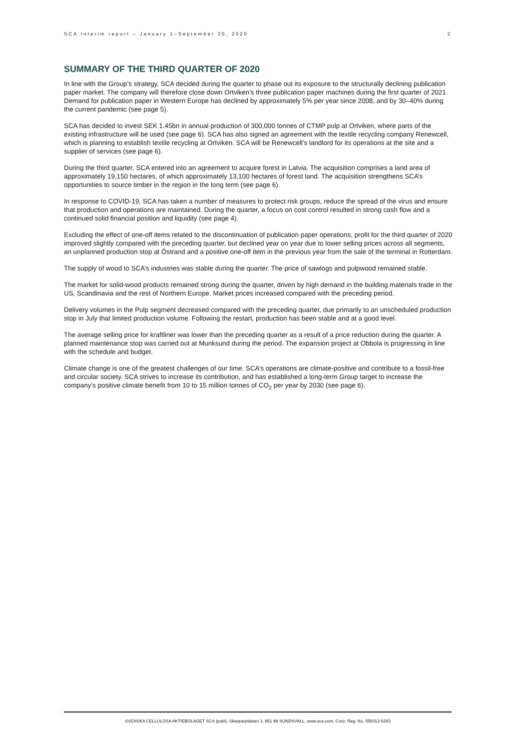SCA Interim report – January 1–September 30, 2020 2
SUMMARY OF THE THIRD QUARTER OF 2020
In line with the Group’s strategy, SCA decided during the quarter to phase out its exposure to the structurally declining publication paper market. The company will therefore close down Ortviken’s three publication paper machines during the first quarter of 2021. Demand for publication paper in Western Europe has declined by approximately 5% per year since 2008, and by 30–40% during the current pandemic (see page 5).
SCA has decided to invest SEK 1.45bn in annual production of 300,000 tonnes of CTMP pulp at Ortviken, where parts of the existing infrastructure will be used (see page 6). SCA has also signed an agreement with the textile recycling company Renewcell, which is planning to establish textile recycling at Ortviken. SCA will be Renewcell’s landlord for its operations at the site and a supplier of services (see page 6).
During the third quarter, SCA entered into an agreement to acquire forest in Latvia. The acquisition comprises a land area of approximately 19,150 hectares, of which approximately 13,100 hectares of forest land. The acquisition strengthens SCA’s opportunities to source timber in the region in the long term (see page 6).
In response to COVID-19, SCA has taken a number of measures to protect risk groups, reduce the spread of the virus and ensure that production and operations are maintained. During the quarter, a focus on cost control resulted in strong cash flow and a continued solid financial position and liquidity (see page 4).
Excluding the effect of one-off items related to the discontinuation of publication paper operations, profit for the third quarter of 2020 improved slightly compared with the preceding quarter, but declined year on year due to lower selling prices across all segments, an unplanned production stop at Östrand and a positive one-off item in the previous year from the sale of the terminal in Rotterdam.
The supply of wood to SCA’s industries was stable during the quarter. The price of sawlogs and pulpwood remained stable.
The market for solid-wood products remained strong during the quarter, driven by high demand in the building materials trade in the US, Scandinavia and the rest of Northern Europe. Market prices increased compared with the preceding period.
Delivery volumes in the Pulp segment decreased compared with the preceding quarter, due primarily to an unscheduled production stop in July that limited production volume. Following the restart, production has been stable and at a good level.
The average selling price for kraftliner was lower than the preceding quarter as a result of a price reduction during the quarter. A planned maintenance stop was carried out at Munksund during the period. The expansion project at Obbola is progressing in line with the schedule and budget.
Climate change is one of the greatest challenges of our time. SCA’s operations are climate-positive and contribute to a fossil-free and circular society. SCA strives to increase its contribution, and has established a long-term Group target to increase the company’s positive climate benefit from 10 to 15 million tonnes of CO<sub>2</sub> per year by 2030 (see page 6).
SVENSKA CELLULOSA AKTIEBOLAGET SCA (publ), Skepparplatsen 1, 851 88 SUNDSVALL. www.sca.com. Corp. Reg. No. 556012-6293